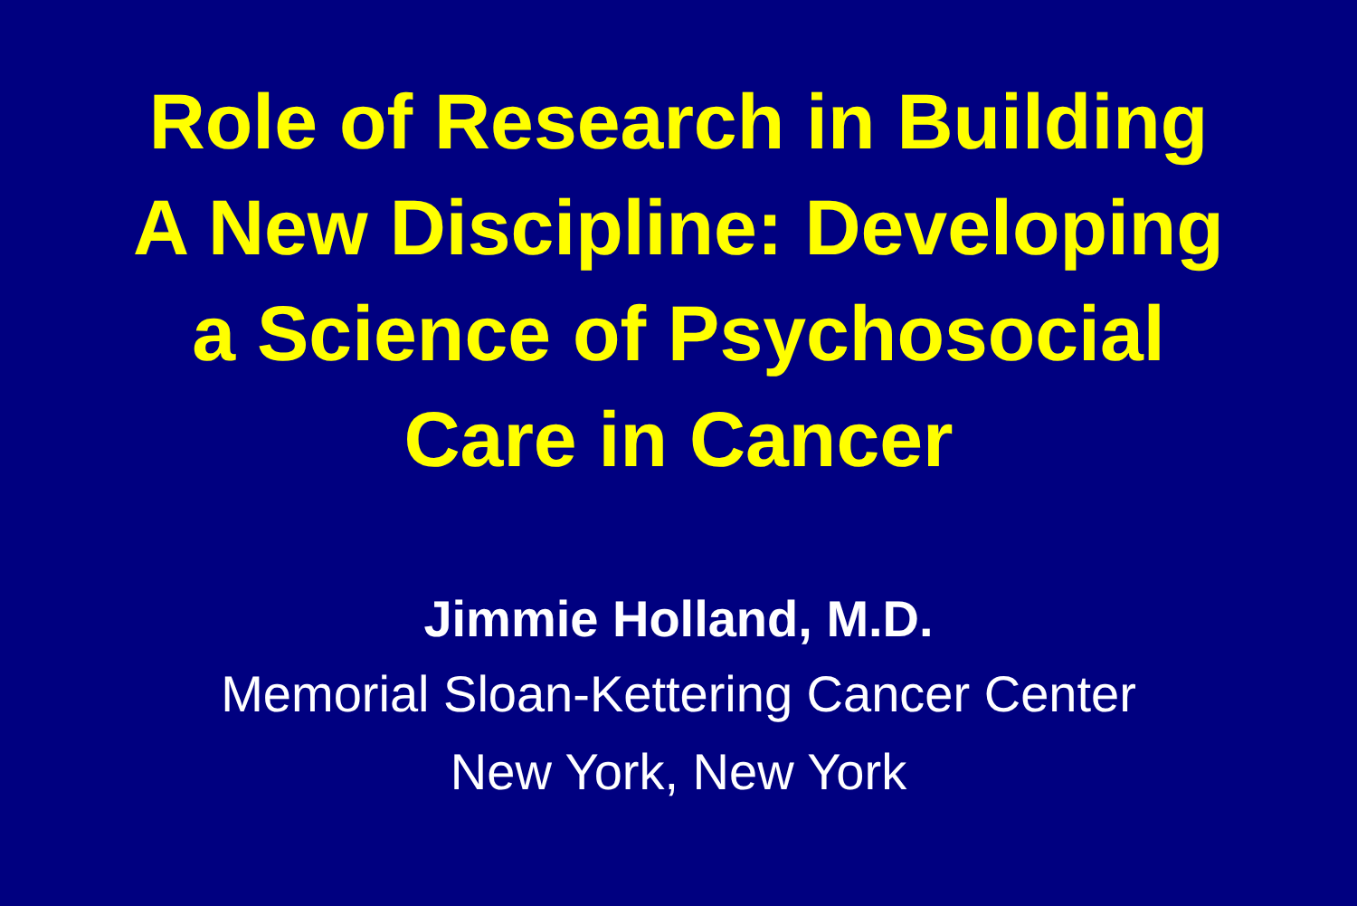Role of Research in Building
A New Discipline: Developing
a Science of Psychosocial
Care in Cancer
Jimmie Holland, M.D.
Memorial Sloan-Kettering Cancer Center
New York, New York